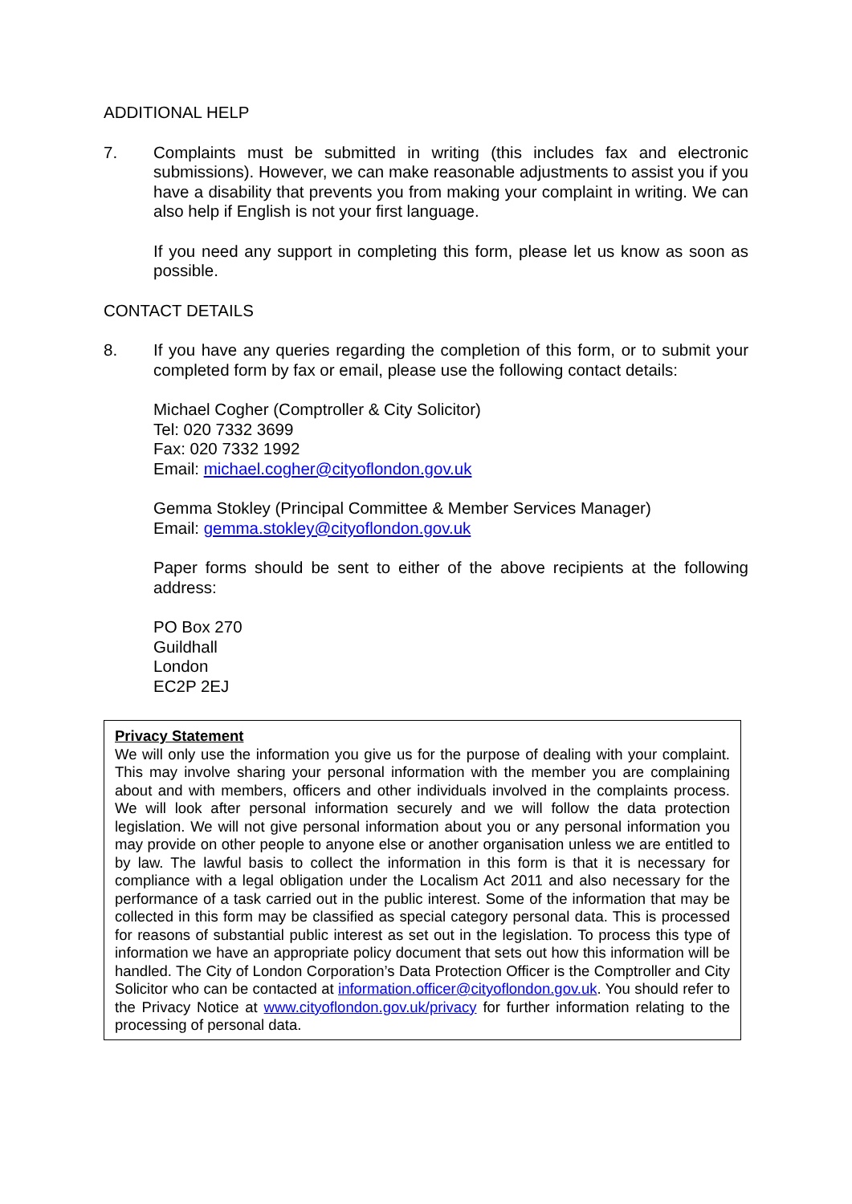ADDITIONAL HELP
7. Complaints must be submitted in writing (this includes fax and electronic submissions). However, we can make reasonable adjustments to assist you if you have a disability that prevents you from making your complaint in writing. We can also help if English is not your first language.
If you need any support in completing this form, please let us know as soon as possible.
CONTACT DETAILS
8. If you have any queries regarding the completion of this form, or to submit your completed form by fax or email, please use the following contact details:
Michael Cogher (Comptroller & City Solicitor)
Tel: 020 7332 3699
Fax: 020 7332 1992
Email: michael.cogher@cityoflondon.gov.uk
Gemma Stokley (Principal Committee & Member Services Manager)
Email: gemma.stokley@cityoflondon.gov.uk
Paper forms should be sent to either of the above recipients at the following address:
PO Box 270
Guildhall
London
EC2P 2EJ
Privacy Statement
We will only use the information you give us for the purpose of dealing with your complaint. This may involve sharing your personal information with the member you are complaining about and with members, officers and other individuals involved in the complaints process. We will look after personal information securely and we will follow the data protection legislation. We will not give personal information about you or any personal information you may provide on other people to anyone else or another organisation unless we are entitled to by law. The lawful basis to collect the information in this form is that it is necessary for compliance with a legal obligation under the Localism Act 2011 and also necessary for the performance of a task carried out in the public interest. Some of the information that may be collected in this form may be classified as special category personal data. This is processed for reasons of substantial public interest as set out in the legislation. To process this type of information we have an appropriate policy document that sets out how this information will be handled. The City of London Corporation’s Data Protection Officer is the Comptroller and City Solicitor who can be contacted at information.officer@cityoflondon.gov.uk. You should refer to the Privacy Notice at www.cityoflondon.gov.uk/privacy for further information relating to the processing of personal data.